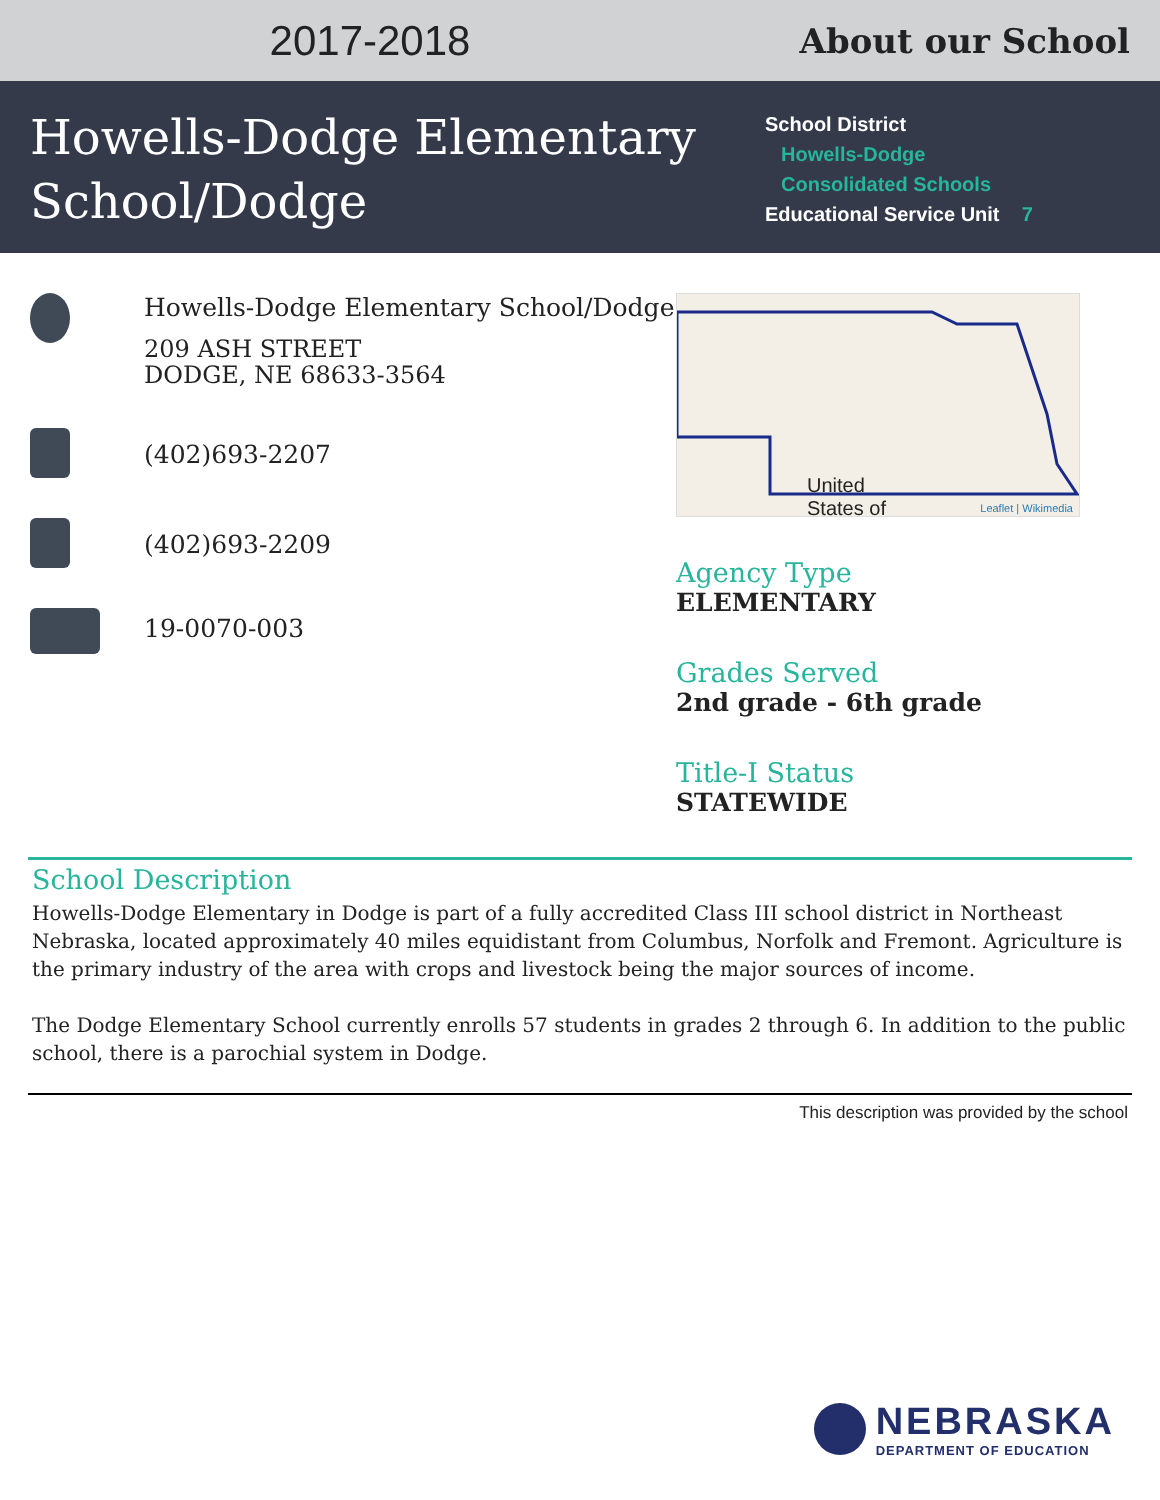2017-2018
About our School
Howells-Dodge Elementary School/Dodge
School District
Howells-Dodge
Consolidated Schools
Educational Service Unit 7
Howells-Dodge Elementary School/Dodge
209 ASH STREET
DODGE, NE 68633-3564
(402)693-2207
(402)693-2209
19-0070-003
United
States of
Leaflet | Wikimedia
Agency Type
ELEMENTARY
Grades Served
2nd grade - 6th grade
Title-I Status
STATEWIDE
School Description
Howells-Dodge Elementary in Dodge is part of a fully accredited Class III school district in Northeast Nebraska, located approximately 40 miles equidistant from Columbus, Norfolk and Fremont. Agriculture is the primary industry of the area with crops and livestock being the major sources of income.
The Dodge Elementary School currently enrolls 57 students in grades 2 through 6. In addition to the public school, there is a parochial system in Dodge.
This description was provided by the school
NEBRASKA
DEPARTMENT OF EDUCATION